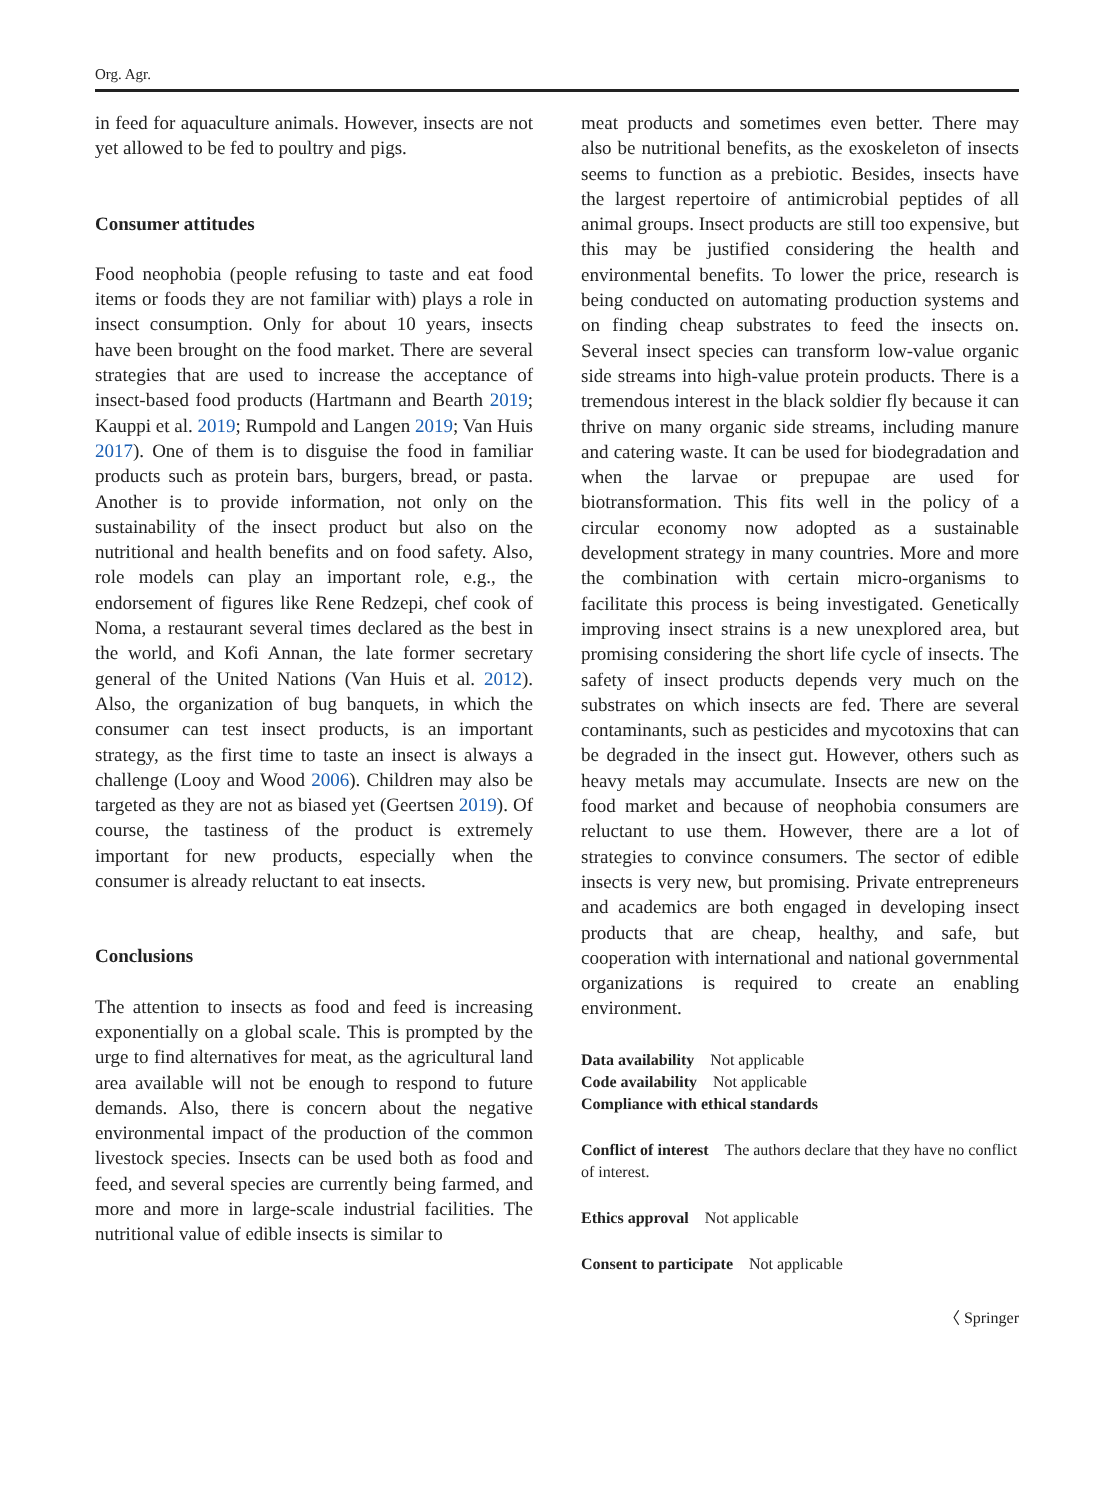Org. Agr.
in feed for aquaculture animals. However, insects are not yet allowed to be fed to poultry and pigs.
Consumer attitudes
Food neophobia (people refusing to taste and eat food items or foods they are not familiar with) plays a role in insect consumption. Only for about 10 years, insects have been brought on the food market. There are several strategies that are used to increase the acceptance of insect-based food products (Hartmann and Bearth 2019; Kauppi et al. 2019; Rumpold and Langen 2019; Van Huis 2017). One of them is to disguise the food in familiar products such as protein bars, burgers, bread, or pasta. Another is to provide information, not only on the sustainability of the insect product but also on the nutritional and health benefits and on food safety. Also, role models can play an important role, e.g., the endorsement of figures like Rene Redzepi, chef cook of Noma, a restaurant several times declared as the best in the world, and Kofi Annan, the late former secretary general of the United Nations (Van Huis et al. 2012). Also, the organization of bug banquets, in which the consumer can test insect products, is an important strategy, as the first time to taste an insect is always a challenge (Looy and Wood 2006). Children may also be targeted as they are not as biased yet (Geertsen 2019). Of course, the tastiness of the product is extremely important for new products, especially when the consumer is already reluctant to eat insects.
Conclusions
The attention to insects as food and feed is increasing exponentially on a global scale. This is prompted by the urge to find alternatives for meat, as the agricultural land area available will not be enough to respond to future demands. Also, there is concern about the negative environmental impact of the production of the common livestock species. Insects can be used both as food and feed, and several species are currently being farmed, and more and more in large-scale industrial facilities. The nutritional value of edible insects is similar to
meat products and sometimes even better. There may also be nutritional benefits, as the exoskeleton of insects seems to function as a prebiotic. Besides, insects have the largest repertoire of antimicrobial peptides of all animal groups. Insect products are still too expensive, but this may be justified considering the health and environmental benefits. To lower the price, research is being conducted on automating production systems and on finding cheap substrates to feed the insects on. Several insect species can transform low-value organic side streams into high-value protein products. There is a tremendous interest in the black soldier fly because it can thrive on many organic side streams, including manure and catering waste. It can be used for biodegradation and when the larvae or prepupae are used for biotransformation. This fits well in the policy of a circular economy now adopted as a sustainable development strategy in many countries. More and more the combination with certain micro-organisms to facilitate this process is being investigated. Genetically improving insect strains is a new unexplored area, but promising considering the short life cycle of insects. The safety of insect products depends very much on the substrates on which insects are fed. There are several contaminants, such as pesticides and mycotoxins that can be degraded in the insect gut. However, others such as heavy metals may accumulate. Insects are new on the food market and because of neophobia consumers are reluctant to use them. However, there are a lot of strategies to convince consumers. The sector of edible insects is very new, but promising. Private entrepreneurs and academics are both engaged in developing insect products that are cheap, healthy, and safe, but cooperation with international and national governmental organizations is required to create an enabling environment.
Data availability Not applicable
Code availability Not applicable
Compliance with ethical standards
Conflict of interest The authors declare that they have no conflict of interest.
Ethics approval Not applicable
Consent to participate Not applicable
〈 Springer